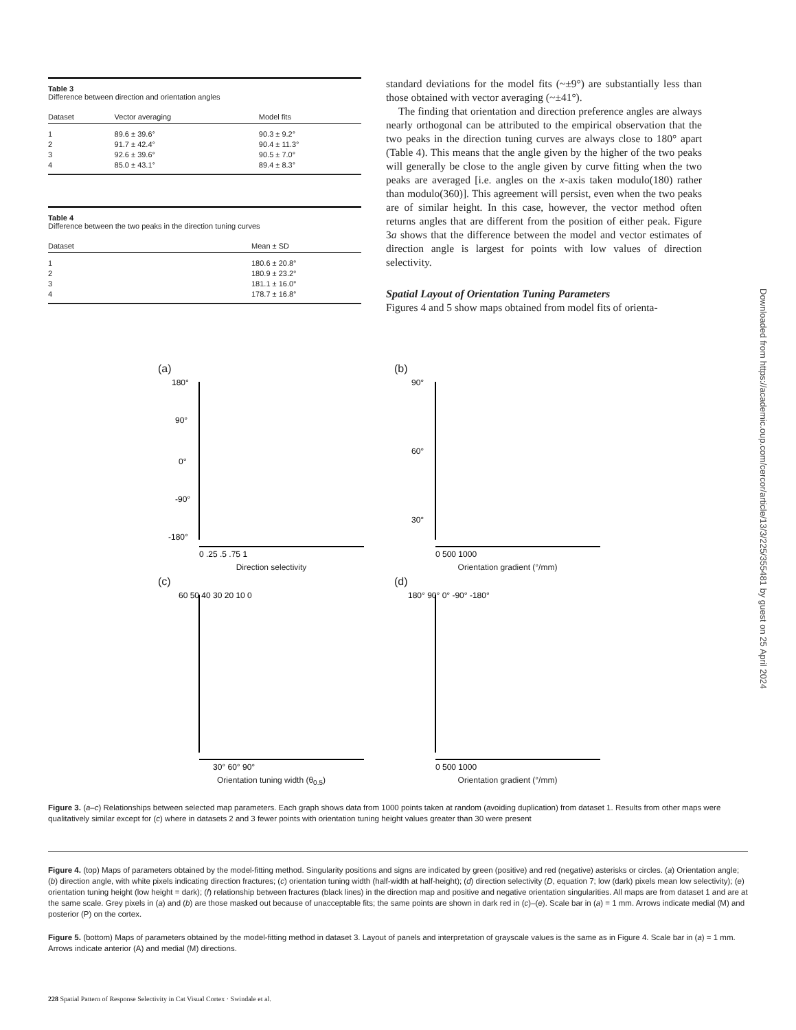Table 3
Difference between direction and orientation angles
| Dataset | Vector averaging | Model fits |
| --- | --- | --- |
| 1 | 89.6 ± 39.6° | 90.3 ± 9.2° |
| 2 | 91.7 ± 42.4° | 90.4 ± 11.3° |
| 3 | 92.6 ± 39.6° | 90.5 ± 7.0° |
| 4 | 85.0 ± 43.1° | 89.4 ± 8.3° |
Table 4
Difference between the two peaks in the direction tuning curves
| Dataset | Mean ± SD |
| --- | --- |
| 1 | 180.6 ± 20.8° |
| 2 | 180.9 ± 23.2° |
| 3 | 181.1 ± 16.0° |
| 4 | 178.7 ± 16.8° |
standard deviations for the model fits (~±9°) are substantially less than those obtained with vector averaging (~±41°).
The finding that orientation and direction preference angles are always nearly orthogonal can be attributed to the empirical observation that the two peaks in the direction tuning curves are always close to 180° apart (Table 4). This means that the angle given by the higher of the two peaks will generally be close to the angle given by curve fitting when the two peaks are averaged [i.e. angles on the x-axis taken modulo(180) rather than modulo(360)]. This agreement will persist, even when the two peaks are of similar height. In this case, however, the vector method often returns angles that are different from the position of either peak. Figure 3a shows that the difference between the model and vector estimates of direction angle is largest for points with low values of direction selectivity.
Spatial Layout of Orientation Tuning Parameters
Figures 4 and 5 show maps obtained from model fits of orienta-
(a)
180°
90°
0°
-90°
-180°
0 .25 .5 .75 1
Direction selectivity
Vector - model estimate of direction
(b)
90°
60°
30°
0 500 1000
Orientation gradient (°/mm)
Orientation tuning width (θ0.5)
(c)
60 50 40 30 20 10 0
30° 60° 90°
Orientation tuning width (θ<sub>0.5</sub>)
Orientation tuning height
(d)
180° 90° 0° -90° -180°
0 500 1000
Orientation gradient (°/mm)
Vector - model estimate of direction
Figure 3. (a–c) Relationships between selected map parameters. Each graph shows data from 1000 points taken at random (avoiding duplication) from dataset 1. Results from other maps were qualitatively similar except for (c) where in datasets 2 and 3 fewer points with orientation tuning height values greater than 30 were present
Figure 4. (top) Maps of parameters obtained by the model-fitting method. Singularity positions and signs are indicated by green (positive) and red (negative) asterisks or circles. (a) Orientation angle; (b) direction angle, with white pixels indicating direction fractures; (c) orientation tuning width (half-width at half-height); (d) direction selectivity (D, equation 7; low (dark) pixels mean low selectivity); (e) orientation tuning height (low height = dark); (f) relationship between fractures (black lines) in the direction map and positive and negative orientation singularities. All maps are from dataset 1 and are at the same scale. Grey pixels in (a) and (b) are those masked out because of unacceptable fits; the same points are shown in dark red in (c)–(e). Scale bar in (a) = 1 mm. Arrows indicate medial (M) and posterior (P) on the cortex.
Figure 5. (bottom) Maps of parameters obtained by the model-fitting method in dataset 3. Layout of panels and interpretation of grayscale values is the same as in Figure 4. Scale bar in (a) = 1 mm. Arrows indicate anterior (A) and medial (M) directions.
228 Spatial Pattern of Response Selectivity in Cat Visual Cortex · Swindale et al.
Downloaded from https://academic.oup.com/cercor/article/13/3/225/355481 by guest on 25 April 2024